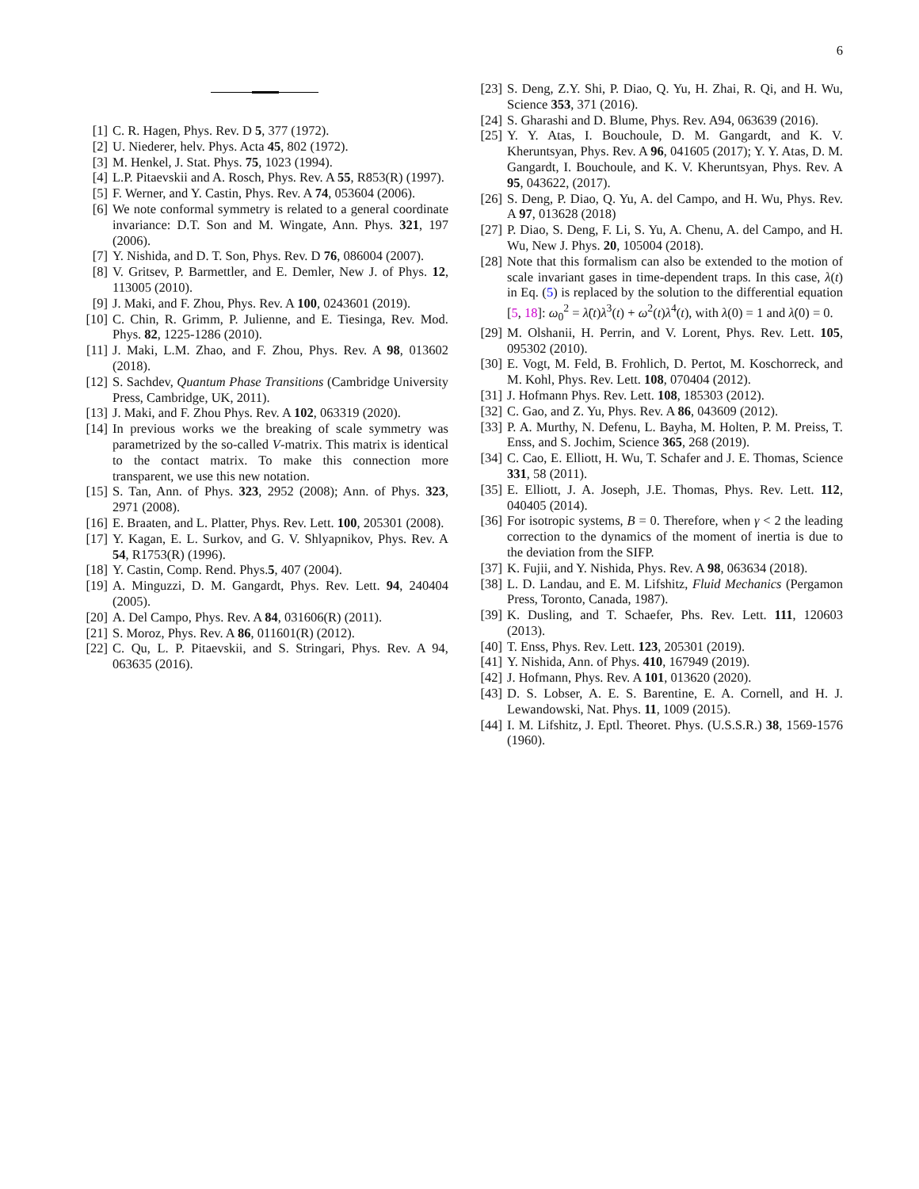6
[1] C. R. Hagen, Phys. Rev. D 5, 377 (1972).
[2] U. Niederer, helv. Phys. Acta 45, 802 (1972).
[3] M. Henkel, J. Stat. Phys. 75, 1023 (1994).
[4] L.P. Pitaevskii and A. Rosch, Phys. Rev. A 55, R853(R) (1997).
[5] F. Werner, and Y. Castin, Phys. Rev. A 74, 053604 (2006).
[6] We note conformal symmetry is related to a general coordinate invariance: D.T. Son and M. Wingate, Ann. Phys. 321, 197 (2006).
[7] Y. Nishida, and D. T. Son, Phys. Rev. D 76, 086004 (2007).
[8] V. Gritsev, P. Barmettler, and E. Demler, New J. of Phys. 12, 113005 (2010).
[9] J. Maki, and F. Zhou, Phys. Rev. A 100, 0243601 (2019).
[10] C. Chin, R. Grimm, P. Julienne, and E. Tiesinga, Rev. Mod. Phys. 82, 1225-1286 (2010).
[11] J. Maki, L.M. Zhao, and F. Zhou, Phys. Rev. A 98, 013602 (2018).
[12] S. Sachdev, Quantum Phase Transitions (Cambridge University Press, Cambridge, UK, 2011).
[13] J. Maki, and F. Zhou Phys. Rev. A 102, 063319 (2020).
[14] In previous works we the breaking of scale symmetry was parametrized by the so-called V-matrix. This matrix is identical to the contact matrix. To make this connection more transparent, we use this new notation.
[15] S. Tan, Ann. of Phys. 323, 2952 (2008); Ann. of Phys. 323, 2971 (2008).
[16] E. Braaten, and L. Platter, Phys. Rev. Lett. 100, 205301 (2008).
[17] Y. Kagan, E. L. Surkov, and G. V. Shlyapnikov, Phys. Rev. A 54, R1753(R) (1996).
[18] Y. Castin, Comp. Rend. Phys.5, 407 (2004).
[19] A. Minguzzi, D. M. Gangardt, Phys. Rev. Lett. 94, 240404 (2005).
[20] A. Del Campo, Phys. Rev. A 84, 031606(R) (2011).
[21] S. Moroz, Phys. Rev. A 86, 011601(R) (2012).
[22] C. Qu, L. P. Pitaevskii, and S. Stringari, Phys. Rev. A 94, 063635 (2016).
[23] S. Deng, Z.Y. Shi, P. Diao, Q. Yu, H. Zhai, R. Qi, and H. Wu, Science 353, 371 (2016).
[24] S. Gharashi and D. Blume, Phys. Rev. A94, 063639 (2016).
[25] Y. Y. Atas, I. Bouchoule, D. M. Gangardt, and K. V. Kheruntsyan, Phys. Rev. A 96, 041605 (2017); Y. Y. Atas, D. M. Gangardt, I. Bouchoule, and K. V. Kheruntsyan, Phys. Rev. A 95, 043622, (2017).
[26] S. Deng, P. Diao, Q. Yu, A. del Campo, and H. Wu, Phys. Rev. A 97, 013628 (2018)
[27] P. Diao, S. Deng, F. Li, S. Yu, A. Chenu, A. del Campo, and H. Wu, New J. Phys. 20, 105004 (2018).
[28] Note that this formalism can also be extended to the motion of scale invariant gases in time-dependent traps. In this case, λ(t) in Eq. (5) is replaced by the solution to the differential equation [5, 18]: ω<sub>0</sub><sup>2</sup> = λ̈(t)λ<sup>3</sup>(t) + ω<sup>2</sup>(t)λ<sup>4</sup>(t), with λ(0) = 1 and λ̇(0) = 0.
[29] M. Olshanii, H. Perrin, and V. Lorent, Phys. Rev. Lett. 105, 095302 (2010).
[30] E. Vogt, M. Feld, B. Frohlich, D. Pertot, M. Koschorreck, and M. Kohl, Phys. Rev. Lett. 108, 070404 (2012).
[31] J. Hofmann Phys. Rev. Lett. 108, 185303 (2012).
[32] C. Gao, and Z. Yu, Phys. Rev. A 86, 043609 (2012).
[33] P. A. Murthy, N. Defenu, L. Bayha, M. Holten, P. M. Preiss, T. Enss, and S. Jochim, Science 365, 268 (2019).
[34] C. Cao, E. Elliott, H. Wu, T. Schafer and J. E. Thomas, Science 331, 58 (2011).
[35] E. Elliott, J. A. Joseph, J.E. Thomas, Phys. Rev. Lett. 112, 040405 (2014).
[36] For isotropic systems, B = 0. Therefore, when γ < 2 the leading correction to the dynamics of the moment of inertia is due to the deviation from the SIFP.
[37] K. Fujii, and Y. Nishida, Phys. Rev. A 98, 063634 (2018).
[38] L. D. Landau, and E. M. Lifshitz, Fluid Mechanics (Pergamon Press, Toronto, Canada, 1987).
[39] K. Dusling, and T. Schaefer, Phs. Rev. Lett. 111, 120603 (2013).
[40] T. Enss, Phys. Rev. Lett. 123, 205301 (2019).
[41] Y. Nishida, Ann. of Phys. 410, 167949 (2019).
[42] J. Hofmann, Phys. Rev. A 101, 013620 (2020).
[43] D. S. Lobser, A. E. S. Barentine, E. A. Cornell, and H. J. Lewandowski, Nat. Phys. 11, 1009 (2015).
[44] I. M. Lifshitz, J. Eptl. Theoret. Phys. (U.S.S.R.) 38, 1569-1576 (1960).